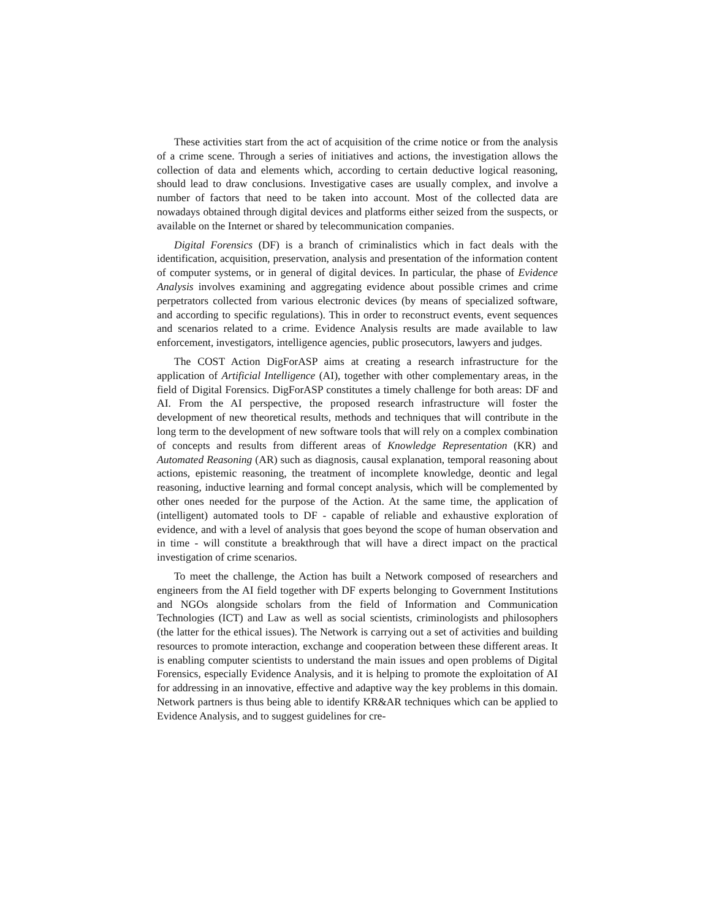These activities start from the act of acquisition of the crime notice or from the analysis of a crime scene. Through a series of initiatives and actions, the investigation allows the collection of data and elements which, according to certain deductive logical reasoning, should lead to draw conclusions. Investigative cases are usually complex, and involve a number of factors that need to be taken into account. Most of the collected data are nowadays obtained through digital devices and platforms either seized from the suspects, or available on the Internet or shared by telecommunication companies.
Digital Forensics (DF) is a branch of criminalistics which in fact deals with the identification, acquisition, preservation, analysis and presentation of the information content of computer systems, or in general of digital devices. In particular, the phase of Evidence Analysis involves examining and aggregating evidence about possible crimes and crime perpetrators collected from various electronic devices (by means of specialized software, and according to specific regulations). This in order to reconstruct events, event sequences and scenarios related to a crime. Evidence Analysis results are made available to law enforcement, investigators, intelligence agencies, public prosecutors, lawyers and judges.
The COST Action DigForASP aims at creating a research infrastructure for the application of Artificial Intelligence (AI), together with other complementary areas, in the field of Digital Forensics. DigForASP constitutes a timely challenge for both areas: DF and AI. From the AI perspective, the proposed research infrastructure will foster the development of new theoretical results, methods and techniques that will contribute in the long term to the development of new software tools that will rely on a complex combination of concepts and results from different areas of Knowledge Representation (KR) and Automated Reasoning (AR) such as diagnosis, causal explanation, temporal reasoning about actions, epistemic reasoning, the treatment of incomplete knowledge, deontic and legal reasoning, inductive learning and formal concept analysis, which will be complemented by other ones needed for the purpose of the Action. At the same time, the application of (intelligent) automated tools to DF - capable of reliable and exhaustive exploration of evidence, and with a level of analysis that goes beyond the scope of human observation and in time - will constitute a breakthrough that will have a direct impact on the practical investigation of crime scenarios.
To meet the challenge, the Action has built a Network composed of researchers and engineers from the AI field together with DF experts belonging to Government Institutions and NGOs alongside scholars from the field of Information and Communication Technologies (ICT) and Law as well as social scientists, criminologists and philosophers (the latter for the ethical issues). The Network is carrying out a set of activities and building resources to promote interaction, exchange and cooperation between these different areas. It is enabling computer scientists to understand the main issues and open problems of Digital Forensics, especially Evidence Analysis, and it is helping to promote the exploitation of AI for addressing in an innovative, effective and adaptive way the key problems in this domain. Network partners is thus being able to identify KR&AR techniques which can be applied to Evidence Analysis, and to suggest guidelines for cre-